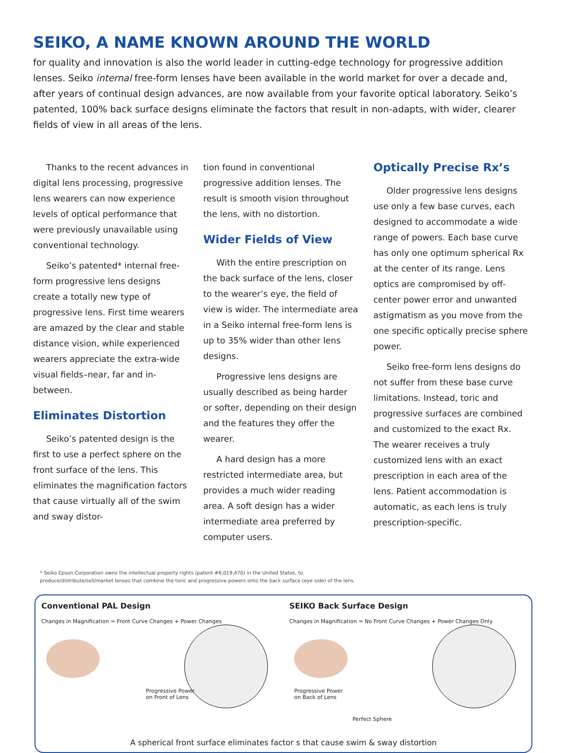SEIKO, A NAME KNOWN AROUND THE WORLD
for quality and innovation is also the world leader in cutting-edge technology for progressive addition lenses. Seiko internal free-form lenses have been available in the world market for over a decade and, after years of continual design advances, are now available from your favorite optical laboratory. Seiko’s patented, 100% back surface designs eliminate the factors that result in non-adapts, with wider, clearer fields of view in all areas of the lens.
Thanks to the recent advances in digital lens processing, progressive lens wearers can now experience levels of optical performance that were previously unavailable using conventional technology.
Seiko’s patented* internal free-form progressive lens designs create a totally new type of progressive lens. First time wearers are amazed by the clear and stable distance vision, while experienced wearers appreciate the extra-wide visual fields–near, far and in-between.
Eliminates Distortion
Seiko’s patented design is the first to use a perfect sphere on the front surface of the lens. This eliminates the magnification factors that cause virtually all of the swim and sway distor-
tion found in conventional progressive addition lenses. The result is smooth vision throughout the lens, with no distortion.
Wider Fields of View
With the entire prescription on the back surface of the lens, closer to the wearer’s eye, the field of view is wider. The intermediate area in a Seiko internal free-form lens is up to 35% wider than other lens designs.
Progressive lens designs are usually described as being harder or softer, depending on their design and the features they offer the wearer.
A hard design has a more restricted intermediate area, but provides a much wider reading area. A soft design has a wider intermediate area preferred by computer users.
Optically Precise Rx’s
Older progressive lens designs use only a few base curves, each designed to accommodate a wide range of powers. Each base curve has only one optimum spherical Rx at the center of its range. Lens optics are compromised by off-center power error and unwanted astigmatism as you move from the one specific optically precise sphere power.
Seiko free-form lens designs do not suffer from these base curve limitations. Instead, toric and progressive surfaces are combined and customized to the exact Rx. The wearer receives a truly customized lens with an exact prescription in each area of the lens. Patient accommodation is automatic, as each lens is truly prescription-specific.
* Seiko Epson Corporation owns the intellectual property rights (patent #6,019,470) in the United States, to
produce/distribute/sell/market lenses that combine the toric and progressive powers onto the back surface (eye side) of the lens.
Conventional PAL Design
Changes in Magnification = Front Curve Changes + Power Changes
Progressive Power
on Front of Lens
SEIKO Back Surface Design
Changes in Magnification = No Front Curve Changes + Power Changes Only
Progressive Power
on Back of Lens
Perfect Sphere
A spherical front surface eliminates factor s that cause swim & sway distortion